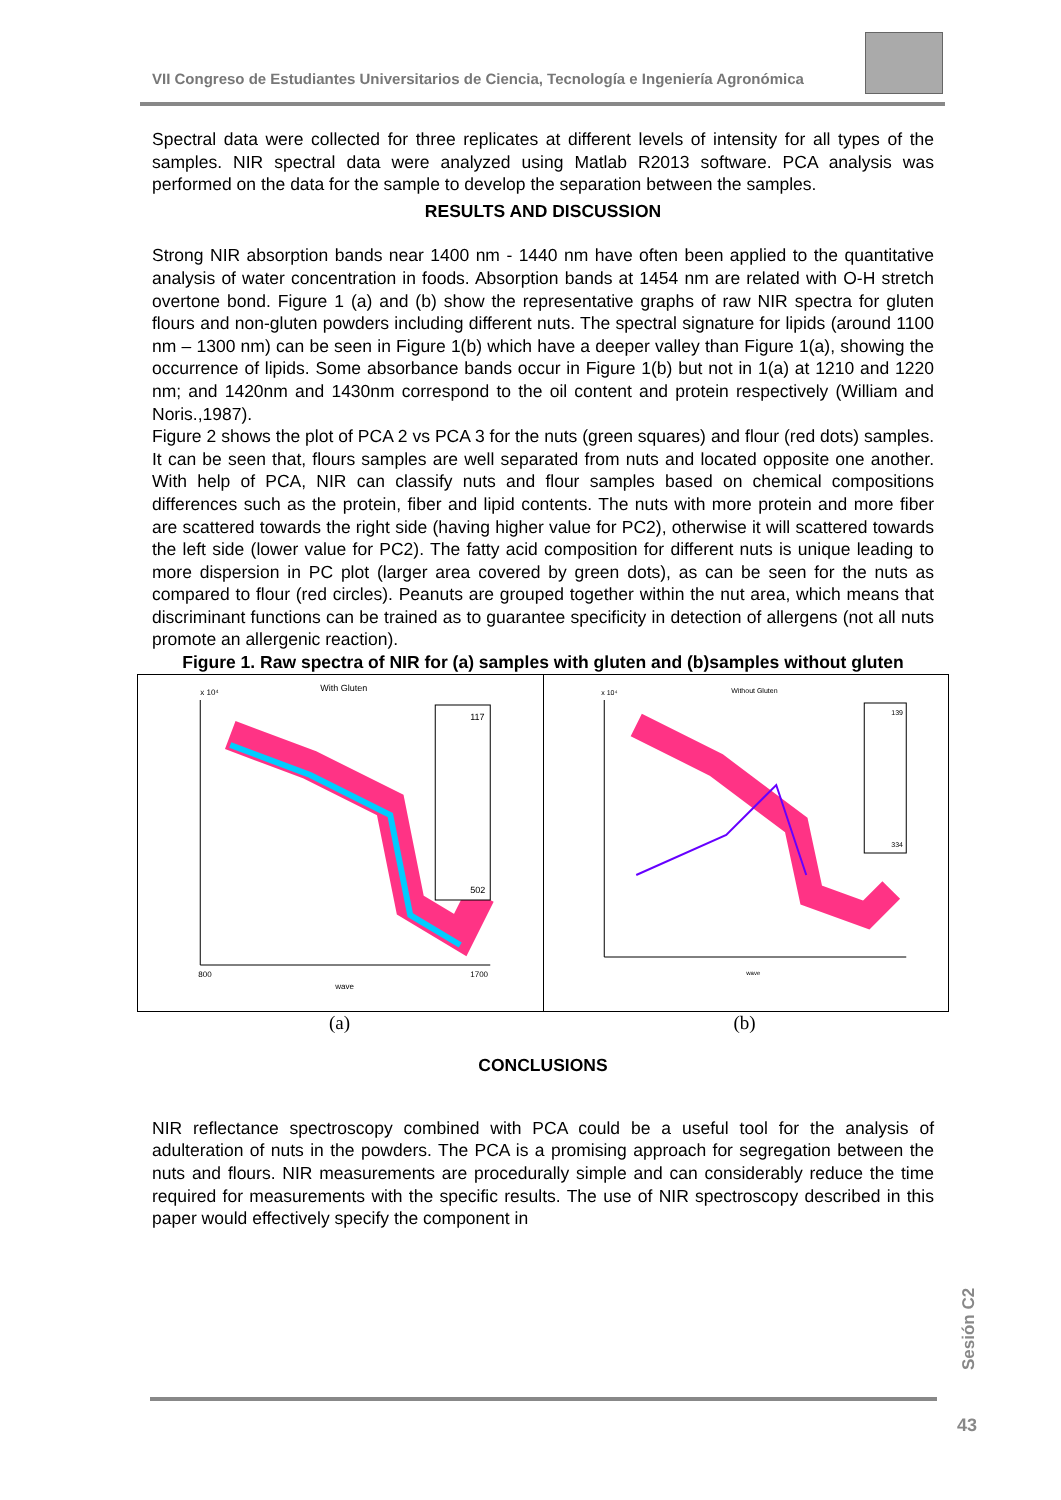VII Congreso de Estudiantes Universitarios de Ciencia, Tecnología e Ingeniería Agronómica
Spectral data were collected for three replicates at different levels of intensity for all types of the samples. NIR spectral data were analyzed using Matlab R2013 software. PCA analysis was performed on the data for the sample to develop the separation between the samples.
RESULTS AND DISCUSSION
Strong NIR absorption bands near 1400 nm - 1440 nm have often been applied to the quantitative analysis of water concentration in foods. Absorption bands at 1454 nm are related with O-H stretch overtone bond. Figure 1 (a) and (b) show the representative graphs of raw NIR spectra for gluten flours and non-gluten powders including different nuts. The spectral signature for lipids (around 1100 nm – 1300 nm) can be seen in Figure 1(b) which have a deeper valley than Figure 1(a), showing the occurrence of lipids. Some absorbance bands occur in Figure 1(b) but not in 1(a) at 1210 and 1220 nm; and 1420nm and 1430nm correspond to the oil content and protein respectively (William and Noris.,1987).
Figure 2 shows the plot of PCA 2 vs PCA 3 for the nuts (green squares) and flour (red dots) samples. It can be seen that, flours samples are well separated from nuts and located opposite one another. With help of PCA, NIR can classify nuts and flour samples based on chemical compositions differences such as the protein, fiber and lipid contents. The nuts with more protein and more fiber are scattered towards the right side (having higher value for PC2), otherwise it will scattered towards the left side (lower value for PC2). The fatty acid composition for different nuts is unique leading to more dispersion in PC plot (larger area covered by green dots), as can be seen for the nuts as compared to flour (red circles). Peanuts are grouped together within the nut area, which means that discriminant functions can be trained as to guarantee specificity in detection of allergens (not all nuts promote an allergenic reaction).
Figure 1. Raw spectra of NIR for (a) samples with gluten and (b)samples without gluten
With Gluten
x 10⁴
117
502
wave
800
1700
Without Gluten
x 10⁴
139
334
wave
(a) (b)
CONCLUSIONS
NIR reflectance spectroscopy combined with PCA could be a useful tool for the analysis of adulteration of nuts in the powders. The PCA is a promising approach for segregation between the nuts and flours. NIR measurements are procedurally simple and can considerably reduce the time required for measurements with the specific results. The use of NIR spectroscopy described in this paper would effectively specify the component in
Sesión C2
43